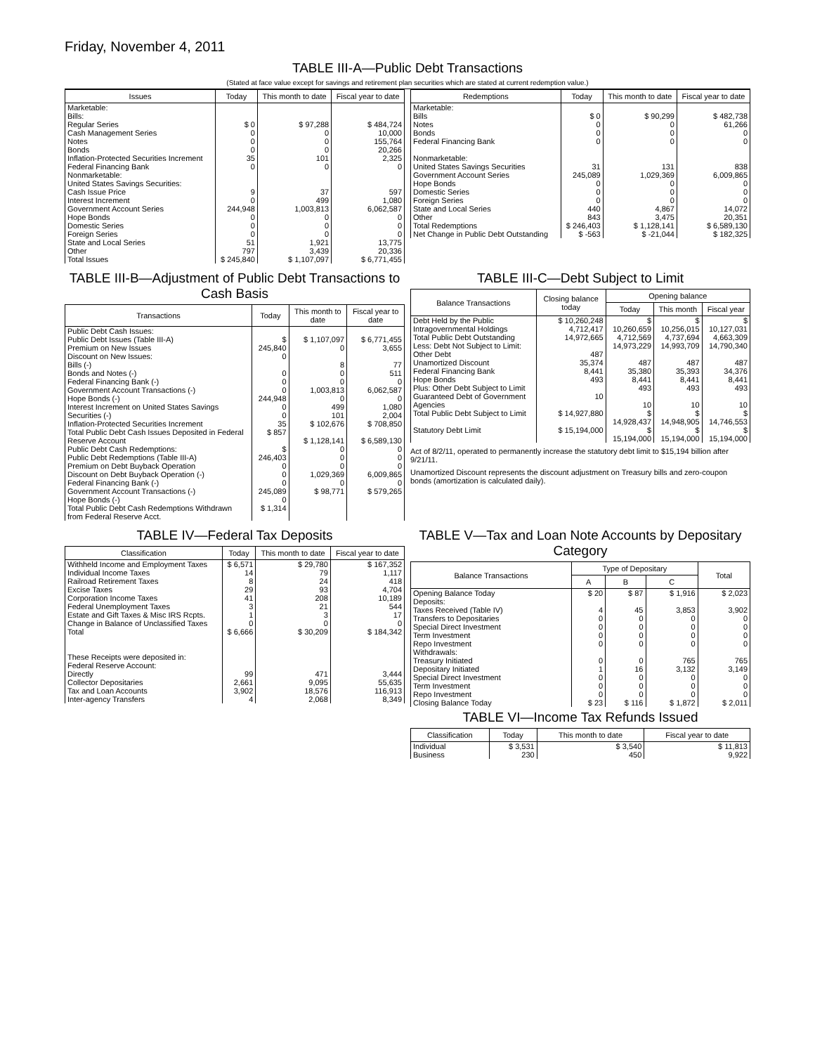Friday, November 4, 2011
TABLE III-A—Public Debt Transactions
(Stated at face value except for savings and retirement plan securities which are stated at current redemption value.)
| Issues | Today | This month to date | Fiscal year to date |
| --- | --- | --- | --- |
| Marketable: Bills: Regular Series Cash Management Series Notes Bonds Inflation-Protected Securities Increment Federal Financing Bank Nonmarketable: United States Savings Securities: Cash Issue Price Interest Increment Government Account Series Hope Bonds Domestic Series Foreign Series State and Local Series Other | $ 0 0 0 0 35 0 9 0 244,948 0 0 0 51 797 | $ 97,288 0 0 0 101 0 37 499 1,003,813 0 0 0 1,921 3,439 | $ 484,724 10,000 155,764 20,266 2,325 0 597 1,080 6,062,587 0 0 0 13,775 20,336 |
| Total Issues | $ 245,840 | $ 1,107,097 | $ 6,771,455 |
| Redemptions | Today | This month to date | Fiscal year to date |
| --- | --- | --- | --- |
| Marketable: Bills Notes Bonds Federal Financing Bank Nonmarketable: United States Savings Securities Government Account Series Hope Bonds Domestic Series Foreign Series State and Local Series Other | $ 0 0 0 0 31 245,089 0 0 0 440 843 | $ 90,299 0 0 0 131 1,029,369 0 0 0 4,867 3,475 | $ 482,738 61,266 0 0 838 6,009,865 0 0 0 14,072 20,351 |
| Total Redemptions | $ 246,403 | $ 1,128,141 | $ 6,589,130 |
| Net Change in Public Debt Outstanding | $ -563 | $ -21,044 | $ 182,325 |
TABLE III-B—Adjustment of Public Debt Transactions to Cash Basis
| Transactions | Today | This month to date | Fiscal year to date |
| --- | --- | --- | --- |
| Public Debt Cash Issues: Public Debt Issues (Table III-A) Premium on New Issues Discount on New Issues: Bills (-) Bonds and Notes (-) Federal Financing Bank (-) Government Account Transactions (-) Hope Bonds (-) Interest Increment on United States Savings Securities (-) Inflation-Protected Securities Increment Total Public Debt Cash Issues Deposited in Federal Reserve Account Public Debt Cash Redemptions: Public Debt Redemptions (Table III-A) Premium on Debt Buyback Operation Discount on Debt Buyback Operation (-) Federal Financing Bank (-) Government Account Transactions (-) Hope Bonds (-) Total Public Debt Cash Redemptions Withdrawn from Federal Reserve Acct. | $ 245,840 0 0 0 0 244,948 0 0 35 $ 857 $ 246,403 0 0 0 245,089 0 $ 1,314 | $ 1,107,097 0 8 0 0 1,003,813 0 499 101 $ 102,676 $ 1,128,141 0 0 0 1,029,369 0 $ 98,771 | $ 6,771,455 3,655 77 511 0 6,062,587 0 1,080 2,004 $ 708,850 $ 6,589,130 0 0 0 6,009,865 0 $ 579,265 |
TABLE III-C—Debt Subject to Limit
| Balance Transactions | Closing balance today | Opening balance | | |
| --- | --- | --- | --- | --- |
| | | Today | This month | Fiscal year |
| Debt Held by the Public Intragovernmental Holdings Total Public Debt Outstanding Less: Debt Not Subject to Limit: Other Debt Unamortized Discount Federal Financing Bank Hope Bonds Plus: Other Debt Subject to Limit Guaranteed Debt of Government Agencies | $ 10,260,248 4,712,417 14,972,665 487 35,374 8,441 493 10 | $ 10,260,659 4,712,569 14,973,229 487 35,380 8,441 493 10 | $ 10,256,015 4,737,694 14,993,709 487 35,393 8,441 493 10 | $ 10,127,031 4,663,309 14,790,340 487 34,376 8,441 493 10 |
| Total Public Debt Subject to Limit | $ 14,927,880 | $ 14,928,437 | $ 14,948,905 | $ 14,746,553 |
| Statutory Debt Limit | $ 15,194,000 | $ 15,194,000 | $ 15,194,000 | $ 15,194,000 |
Act of 8/2/11, operated to permanently increase the statutory debt limit to $15,194 billion after 9/21/11.
Unamortized Discount represents the discount adjustment on Treasury bills and zero-coupon bonds (amortization is calculated daily).
TABLE IV—Federal Tax Deposits
| Classification | Today | This month to date | Fiscal year to date |
| --- | --- | --- | --- |
| Withheld Income and Employment Taxes Individual Income Taxes Railroad Retirement Taxes Excise Taxes Corporation Income Taxes Federal Unemployment Taxes Estate and Gift Taxes & Misc IRS Rcpts. Change in Balance of Unclassified Taxes | $ 6,571 14 8 29 41 3 1 0 | $ 29,780 79 24 93 208 21 3 0 | $ 167,352 1,117 418 4,704 10,189 544 17 0 |
| Total | $ 6,666 | $ 30,209 | $ 184,342 |
| These Receipts were deposited in: Federal Reserve Account: Directly Collector Depositaries Tax and Loan Accounts Inter-agency Transfers | 99 2,661 3,902 4 | 471 9,095 18,576 2,068 | 3,444 55,635 116,913 8,349 |
TABLE V—Tax and Loan Note Accounts by Depositary Category
| Balance Transactions | Type of Depositary | | | Total |
| --- | --- | --- | --- | --- |
| | A | B | C | |
| Opening Balance Today Deposits: Taxes Received (Table IV) Transfers to Depositaries Special Direct Investment Term Investment Repo Investment Withdrawals: Treasury Initiated Depositary Initiated Special Direct Investment Term Investment Repo Investment | $ 20 4 0 0 0 0 0 1 0 0 0 | $ 87 45 0 0 0 0 0 16 0 0 0 | $ 1,916 3,853 0 0 0 0 765 3,132 0 0 0 | $ 2,023 3,902 0 0 0 0 765 3,149 0 0 0 |
| Closing Balance Today | $ 23 | $ 116 | $ 1,872 | $ 2,011 |
TABLE VI—Income Tax Refunds Issued
| Classification | Today | This month to date | Fiscal year to date |
| --- | --- | --- | --- |
| Individual Business | $ 3,531 230 | $ 3,540 450 | $ 11,813 9,922 |